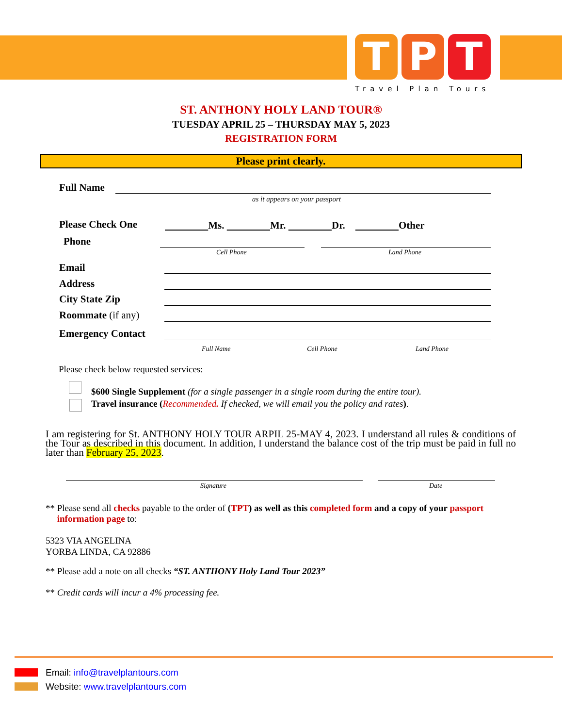T P T
Travel Plan Tours
ST. ANTHONY HOLY LAND TOUR®
TUESDAY APRIL 25 – THURSDAY MAY 5, 2023
REGISTRATION FORM
Please print clearly.
Full Name
as it appears on your passport
Please Check One
Ms. Mr. Dr. Other
Phone
Cell Phone Land Phone
Email
Address
City State Zip
Roommate (if any)
Emergency Contact
Full Name Cell Phone Land Phone
Please check below requested services:
$600 Single Supplement (for a single passenger in a single room during the entire tour).
Travel insurance (Recommended. If checked, we will email you the policy and rates).
I am registering for St. ANTHONY HOLY TOUR ARPIL 25-MAY 4, 2023. I understand all rules & conditions of the Tour as described in this document. In addition, I understand the balance cost of the trip must be paid in full no later than February 25, 2023.
Signature Date
** Please send all checks payable to the order of (TPT) as well as this completed form and a copy of your passport
information page to:
5323 VIA ANGELINA
YORBA LINDA, CA 92886
** Please add a note on all checks “ST. ANTHONY Holy Land Tour 2023”
** Credit cards will incur a 4% processing fee.
Email: info@travelplantours.com
Website: www.travelplantours.com